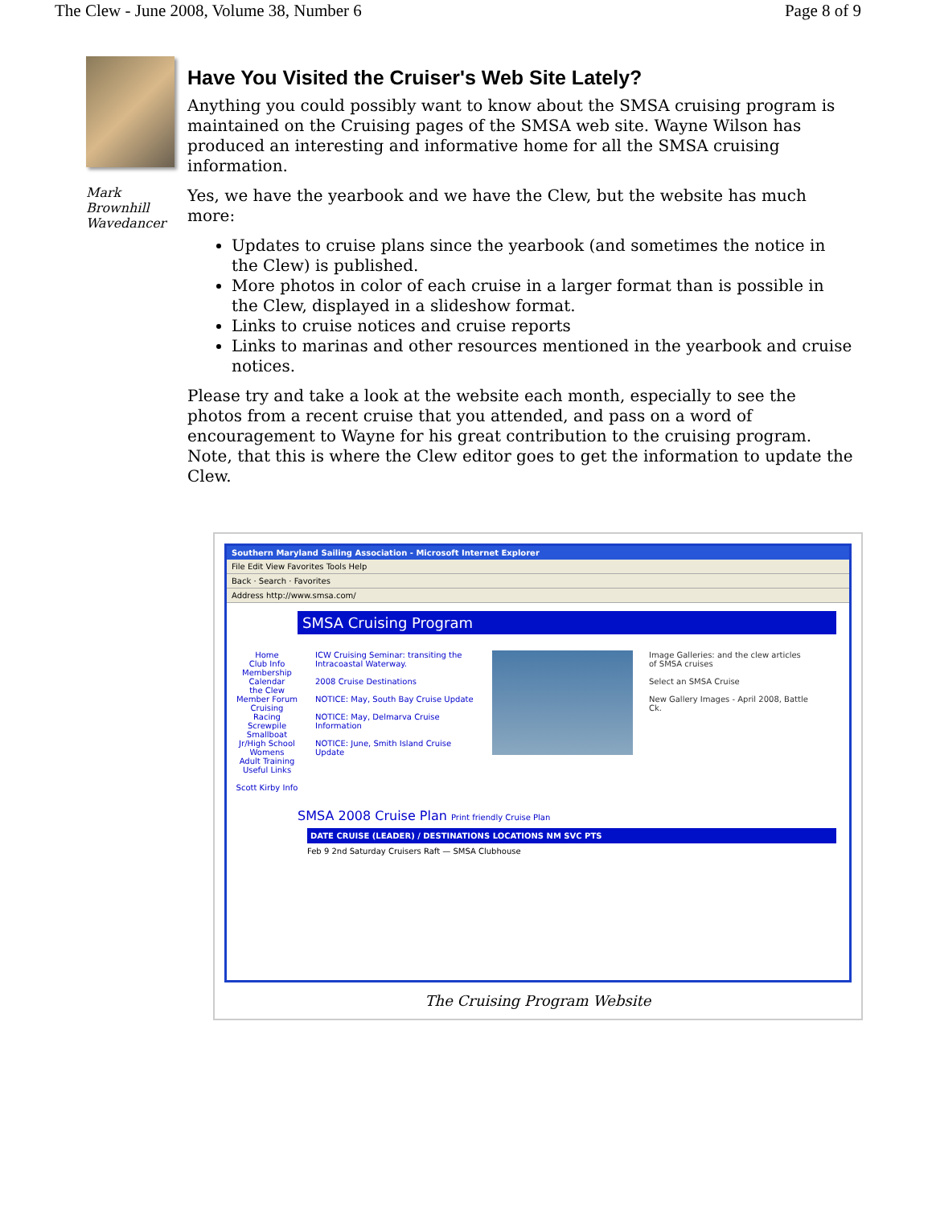The Clew - June 2008, Volume 38, Number 6 Page 8 of 9
Mark Brownhill
Wavedancer
Have You Visited the Cruiser's Web Site Lately?
Anything you could possibly want to know about the SMSA cruising program is maintained on the Cruising pages of the SMSA web site. Wayne Wilson has produced an interesting and informative home for all the SMSA cruising information.
Yes, we have the yearbook and we have the Clew, but the website has much more:
Updates to cruise plans since the yearbook (and sometimes the notice in the Clew) is published.
More photos in color of each cruise in a larger format than is possible in the Clew, displayed in a slideshow format.
Links to cruise notices and cruise reports
Links to marinas and other resources mentioned in the yearbook and cruise notices.
Please try and take a look at the website each month, especially to see the photos from a recent cruise that you attended, and pass on a word of encouragement to Wayne for his great contribution to the cruising program. Note, that this is where the Clew editor goes to get the information to update the Clew.
Southern Maryland Sailing Association - Microsoft Internet Explorer
File Edit View Favorites Tools Help
Back · Search · Favorites
Address http://www.smsa.com/
SMSA Cruising Program
Home
Club Info
Membership
Calendar
the Clew
Member Forum
Cruising
Racing
Screwpile
Smallboat
Jr/High School
Womens
Adult Training
Useful Links
Scott Kirby Info
ICW Cruising Seminar: transiting the Intracoastal Waterway.
2008 Cruise Destinations
NOTICE: May, South Bay Cruise Update
NOTICE: May, Delmarva Cruise Information
NOTICE: June, Smith Island Cruise Update
Image Galleries: and the clew articles of SMSA cruises
Select an SMSA Cruise
New Gallery Images - April 2008, Battle Ck.
SMSA 2008 Cruise Plan Print friendly Cruise Plan
DATE CRUISE (LEADER) / DESTINATIONS LOCATIONS NM SVC PTS
Feb 9 2nd Saturday Cruisers Raft — SMSA Clubhouse
The Cruising Program Website